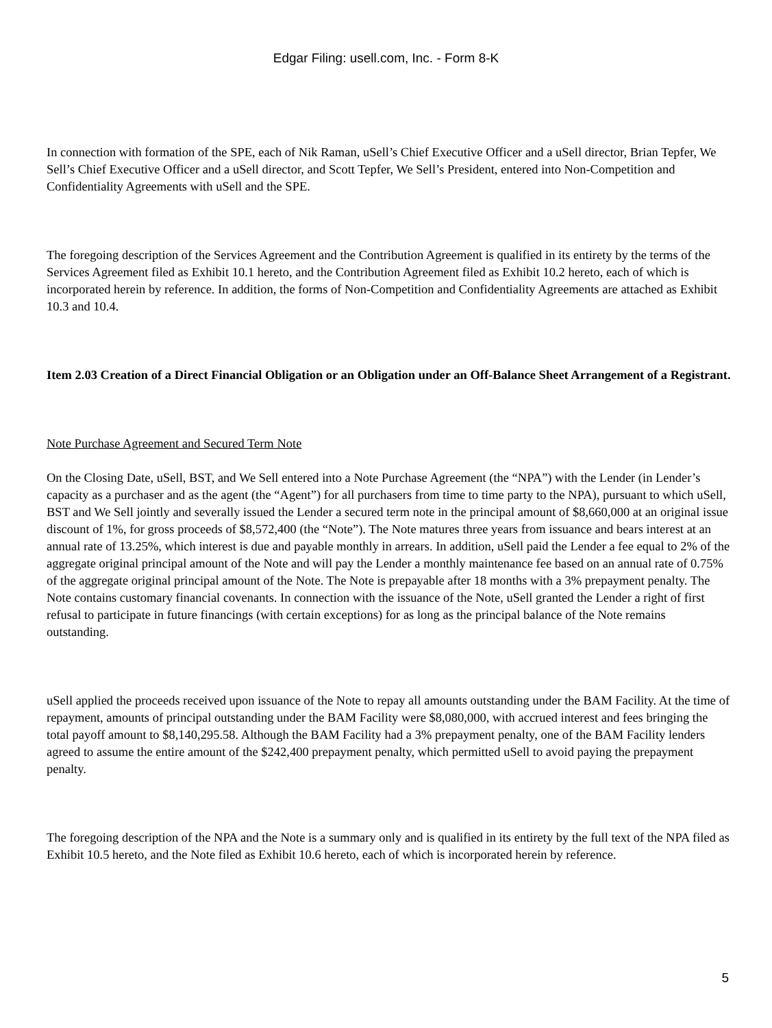Edgar Filing: usell.com, Inc. - Form 8-K
In connection with formation of the SPE, each of Nik Raman, uSell’s Chief Executive Officer and a uSell director, Brian Tepfer, We Sell’s Chief Executive Officer and a uSell director, and Scott Tepfer, We Sell’s President, entered into Non-Competition and Confidentiality Agreements with uSell and the SPE.
The foregoing description of the Services Agreement and the Contribution Agreement is qualified in its entirety by the terms of the Services Agreement filed as Exhibit 10.1 hereto, and the Contribution Agreement filed as Exhibit 10.2 hereto, each of which is incorporated herein by reference. In addition, the forms of Non-Competition and Confidentiality Agreements are attached as Exhibit 10.3 and 10.4.
Item 2.03 Creation of a Direct Financial Obligation or an Obligation under an Off-Balance Sheet Arrangement of a Registrant.
Note Purchase Agreement and Secured Term Note
On the Closing Date, uSell, BST, and We Sell entered into a Note Purchase Agreement (the “NPA”) with the Lender (in Lender’s capacity as a purchaser and as the agent (the “Agent”) for all purchasers from time to time party to the NPA), pursuant to which uSell, BST and We Sell jointly and severally issued the Lender a secured term note in the principal amount of $8,660,000 at an original issue discount of 1%, for gross proceeds of $8,572,400 (the “Note”). The Note matures three years from issuance and bears interest at an annual rate of 13.25%, which interest is due and payable monthly in arrears. In addition, uSell paid the Lender a fee equal to 2% of the aggregate original principal amount of the Note and will pay the Lender a monthly maintenance fee based on an annual rate of 0.75% of the aggregate original principal amount of the Note. The Note is prepayable after 18 months with a 3% prepayment penalty. The Note contains customary financial covenants. In connection with the issuance of the Note, uSell granted the Lender a right of first refusal to participate in future financings (with certain exceptions) for as long as the principal balance of the Note remains outstanding.
uSell applied the proceeds received upon issuance of the Note to repay all amounts outstanding under the BAM Facility. At the time of repayment, amounts of principal outstanding under the BAM Facility were $8,080,000, with accrued interest and fees bringing the total payoff amount to $8,140,295.58. Although the BAM Facility had a 3% prepayment penalty, one of the BAM Facility lenders agreed to assume the entire amount of the $242,400 prepayment penalty, which permitted uSell to avoid paying the prepayment penalty.
The foregoing description of the NPA and the Note is a summary only and is qualified in its entirety by the full text of the NPA filed as Exhibit 10.5 hereto, and the Note filed as Exhibit 10.6 hereto, each of which is incorporated herein by reference.
5